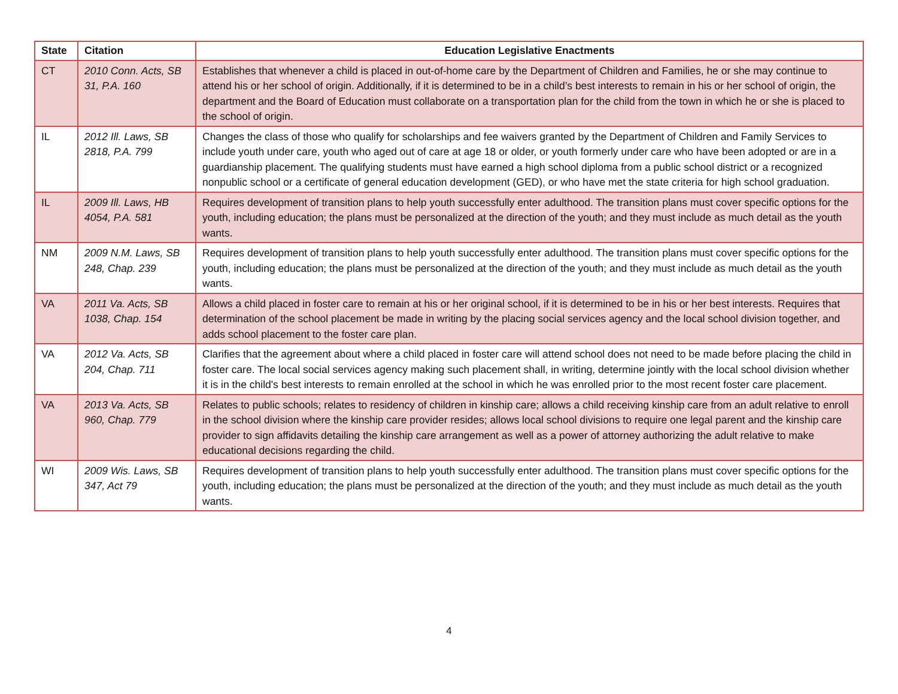| State | Citation | Education Legislative Enactments |
| --- | --- | --- |
| CT | 2010 Conn. Acts, SB 31, P.A. 160 | Establishes that whenever a child is placed in out-of-home care by the Department of Children and Families, he or she may continue to attend his or her school of origin. Additionally, if it is determined to be in a child’s best interests to remain in his or her school of origin, the department and the Board of Education must collaborate on a transportation plan for the child from the town in which he or she is placed to the school of origin. |
| IL | 2012 Ill. Laws, SB 2818, P.A. 799 | Changes the class of those who qualify for scholarships and fee waivers granted by the Department of Children and Family Services to include youth under care, youth who aged out of care at age 18 or older, or youth formerly under care who have been adopted or are in a guardianship placement. The qualifying students must have earned a high school diploma from a public school district or a recognized nonpublic school or a certificate of general education development (GED), or who have met the state criteria for high school graduation. |
| IL | 2009 Ill. Laws, HB 4054, P.A. 581 | Requires development of transition plans to help youth successfully enter adulthood. The transition plans must cover specific options for the youth, including education; the plans must be personalized at the direction of the youth; and they must include as much detail as the youth wants. |
| NM | 2009 N.M. Laws, SB 248, Chap. 239 | Requires development of transition plans to help youth successfully enter adulthood. The transition plans must cover specific options for the youth, including education; the plans must be personalized at the direction of the youth; and they must include as much detail as the youth wants. |
| VA | 2011 Va. Acts, SB 1038, Chap. 154 | Allows a child placed in foster care to remain at his or her original school, if it is determined to be in his or her best interests. Requires that determination of the school placement be made in writing by the placing social services agency and the local school division together, and adds school placement to the foster care plan. |
| VA | 2012 Va. Acts, SB 204, Chap. 711 | Clarifies that the agreement about where a child placed in foster care will attend school does not need to be made before placing the child in foster care. The local social services agency making such placement shall, in writing, determine jointly with the local school division whether it is in the child's best interests to remain enrolled at the school in which he was enrolled prior to the most recent foster care placement. |
| VA | 2013 Va. Acts, SB 960, Chap. 779 | Relates to public schools; relates to residency of children in kinship care; allows a child receiving kinship care from an adult relative to enroll in the school division where the kinship care provider resides; allows local school divisions to require one legal parent and the kinship care provider to sign affidavits detailing the kinship care arrangement as well as a power of attorney authorizing the adult relative to make educational decisions regarding the child. |
| WI | 2009 Wis. Laws, SB 347, Act 79 | Requires development of transition plans to help youth successfully enter adulthood. The transition plans must cover specific options for the youth, including education; the plans must be personalized at the direction of the youth; and they must include as much detail as the youth wants. |
4